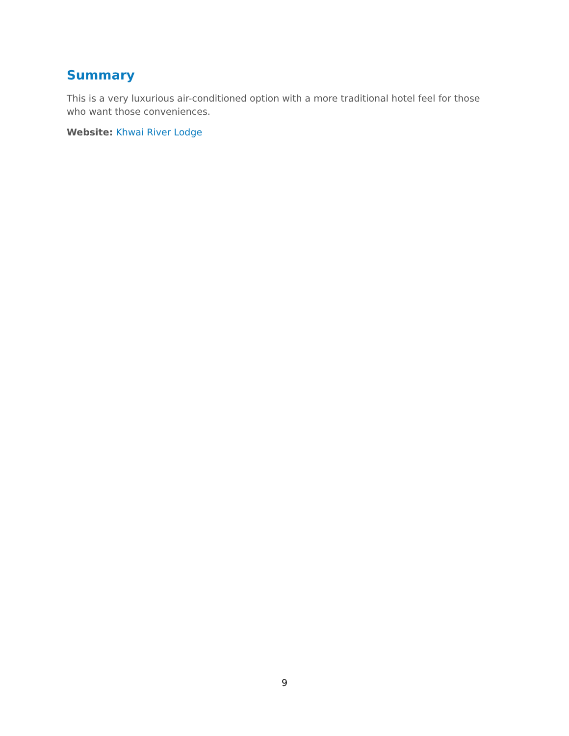Summary
This is a very luxurious air-conditioned option with a more traditional hotel feel for those who want those conveniences.
Website: Khwai River Lodge
9